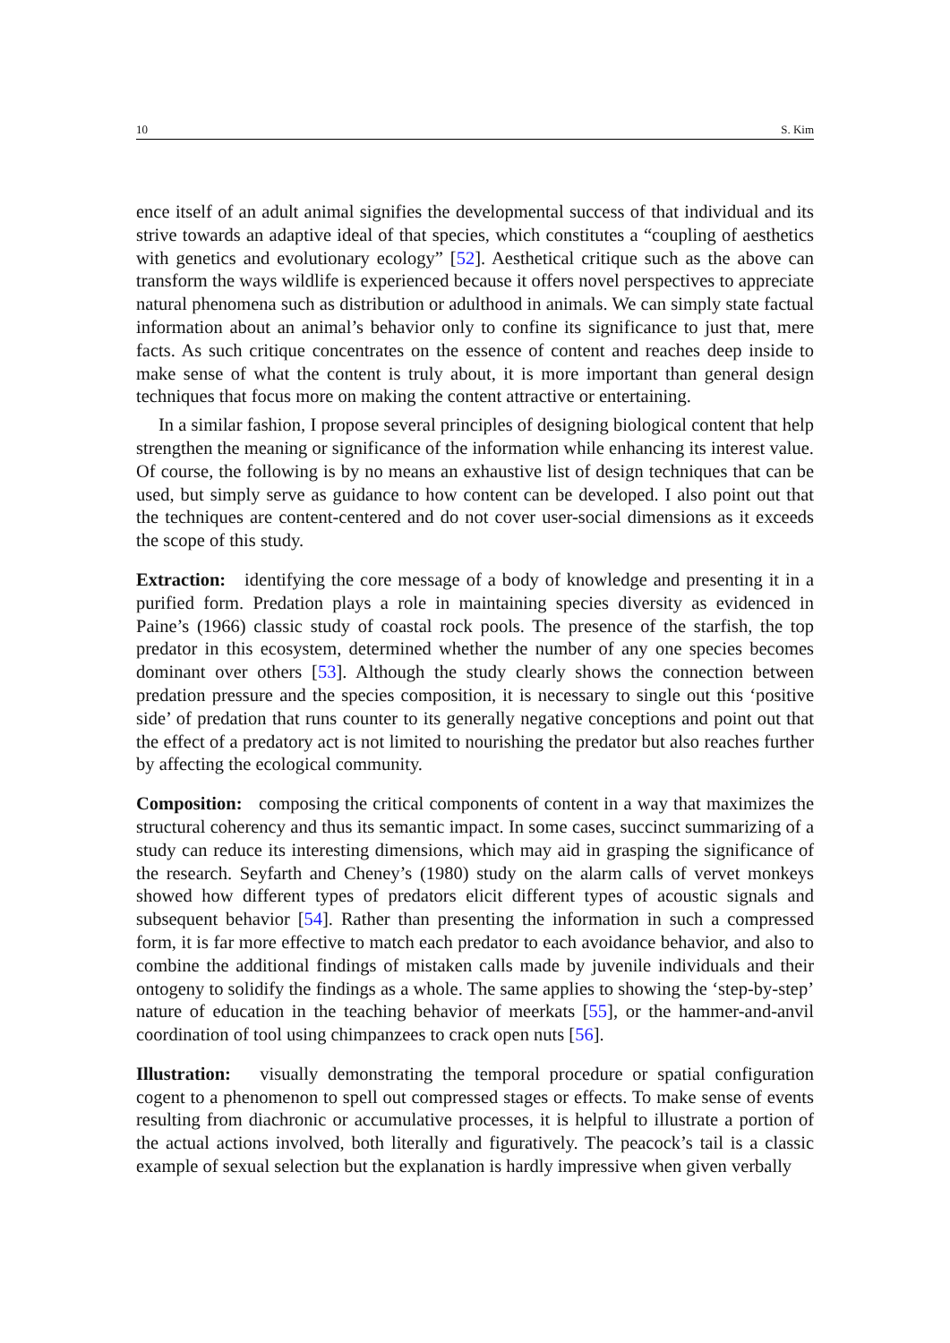10 S. Kim
ence itself of an adult animal signifies the developmental success of that individual and its strive towards an adaptive ideal of that species, which constitutes a “coupling of aesthetics with genetics and evolutionary ecology” [52]. Aesthetical critique such as the above can transform the ways wildlife is experienced because it offers novel perspectives to appreciate natural phenomena such as distribution or adulthood in animals. We can simply state factual information about an animal’s behavior only to confine its significance to just that, mere facts. As such critique concentrates on the essence of content and reaches deep inside to make sense of what the content is truly about, it is more important than general design techniques that focus more on making the content attractive or entertaining.
In a similar fashion, I propose several principles of designing biological content that help strengthen the meaning or significance of the information while enhancing its interest value. Of course, the following is by no means an exhaustive list of design techniques that can be used, but simply serve as guidance to how content can be developed. I also point out that the techniques are content-centered and do not cover user-social dimensions as it exceeds the scope of this study.
Extraction: identifying the core message of a body of knowledge and presenting it in a purified form. Predation plays a role in maintaining species diversity as evidenced in Paine’s (1966) classic study of coastal rock pools. The presence of the starfish, the top predator in this ecosystem, determined whether the number of any one species becomes dominant over others [53]. Although the study clearly shows the connection between predation pressure and the species composition, it is necessary to single out this ‘positive side’ of predation that runs counter to its generally negative conceptions and point out that the effect of a predatory act is not limited to nourishing the predator but also reaches further by affecting the ecological community.
Composition: composing the critical components of content in a way that maximizes the structural coherency and thus its semantic impact. In some cases, succinct summarizing of a study can reduce its interesting dimensions, which may aid in grasping the significance of the research. Seyfarth and Cheney’s (1980) study on the alarm calls of vervet monkeys showed how different types of predators elicit different types of acoustic signals and subsequent behavior [54]. Rather than presenting the information in such a compressed form, it is far more effective to match each predator to each avoidance behavior, and also to combine the additional findings of mistaken calls made by juvenile individuals and their ontogeny to solidify the findings as a whole. The same applies to showing the ‘step-by-step’ nature of education in the teaching behavior of meerkats [55], or the hammer-and-anvil coordination of tool using chimpanzees to crack open nuts [56].
Illustration: visually demonstrating the temporal procedure or spatial configuration cogent to a phenomenon to spell out compressed stages or effects. To make sense of events resulting from diachronic or accumulative processes, it is helpful to illustrate a portion of the actual actions involved, both literally and figuratively. The peacock’s tail is a classic example of sexual selection but the explanation is hardly impressive when given verbally